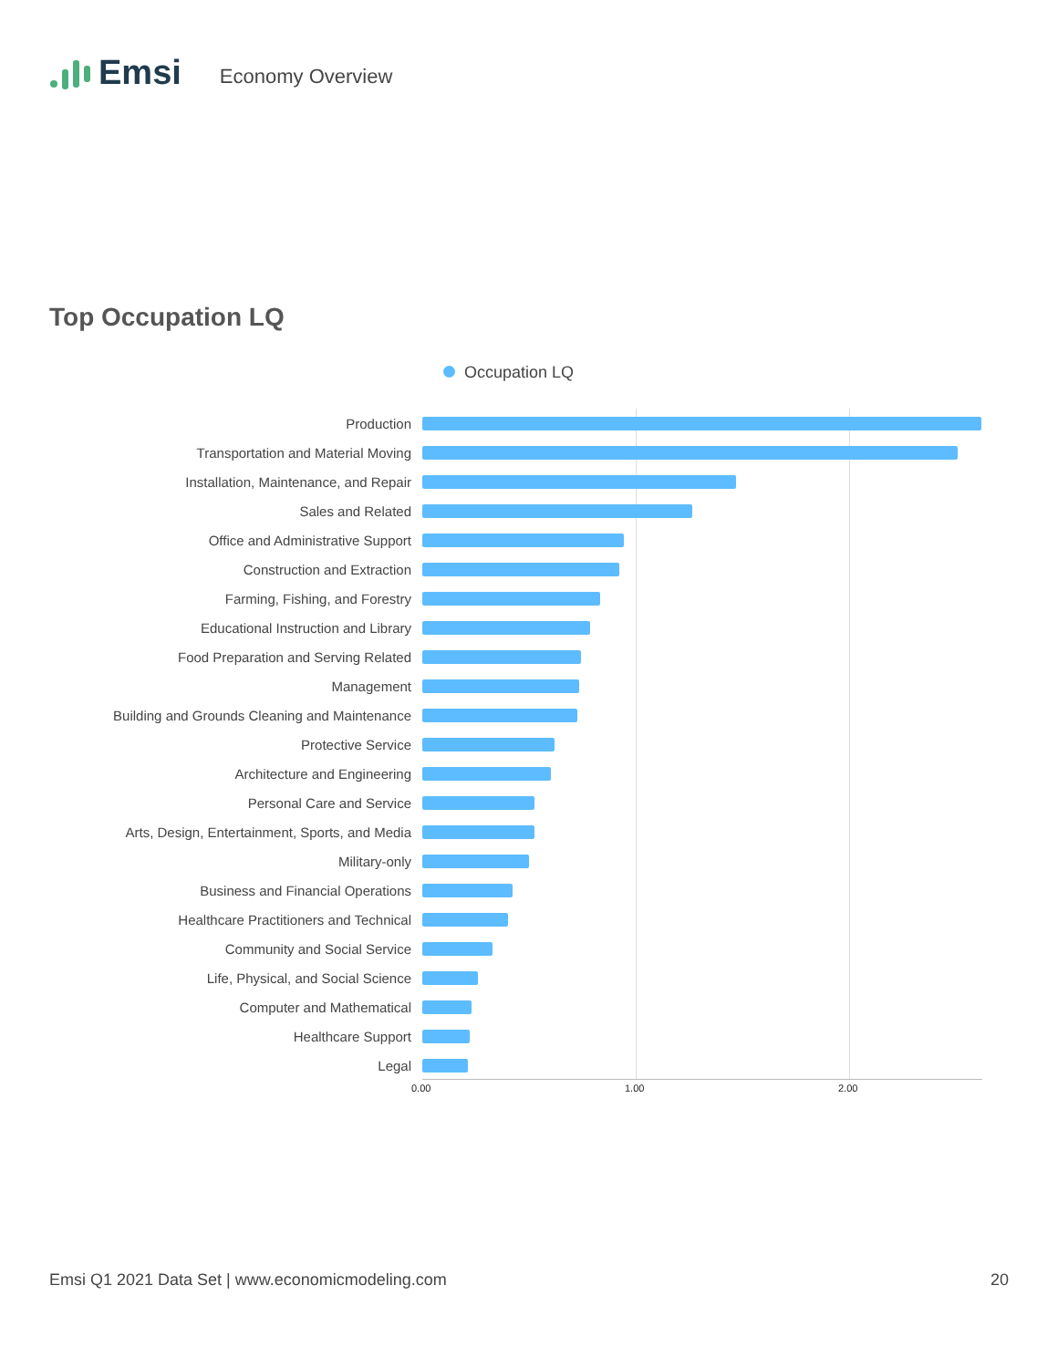Emsi
Economy Overview
Top Occupation LQ
Occupation LQ
Production
Transportation and Material Moving
Installation, Maintenance, and Repair
Sales and Related
Office and Administrative Support
Construction and Extraction
Farming, Fishing, and Forestry
Educational Instruction and Library
Food Preparation and Serving Related
Management
Building and Grounds Cleaning and Maintenance
Protective Service
Architecture and Engineering
Personal Care and Service
Arts, Design, Entertainment, Sports, and Media
Military-only
Business and Financial Operations
Healthcare Practitioners and Technical
Community and Social Service
Life, Physical, and Social Science
Computer and Mathematical
Healthcare Support
Legal
0.00 1.00 2.00
Emsi Q1 2021 Data Set | www.economicmodeling.com
20